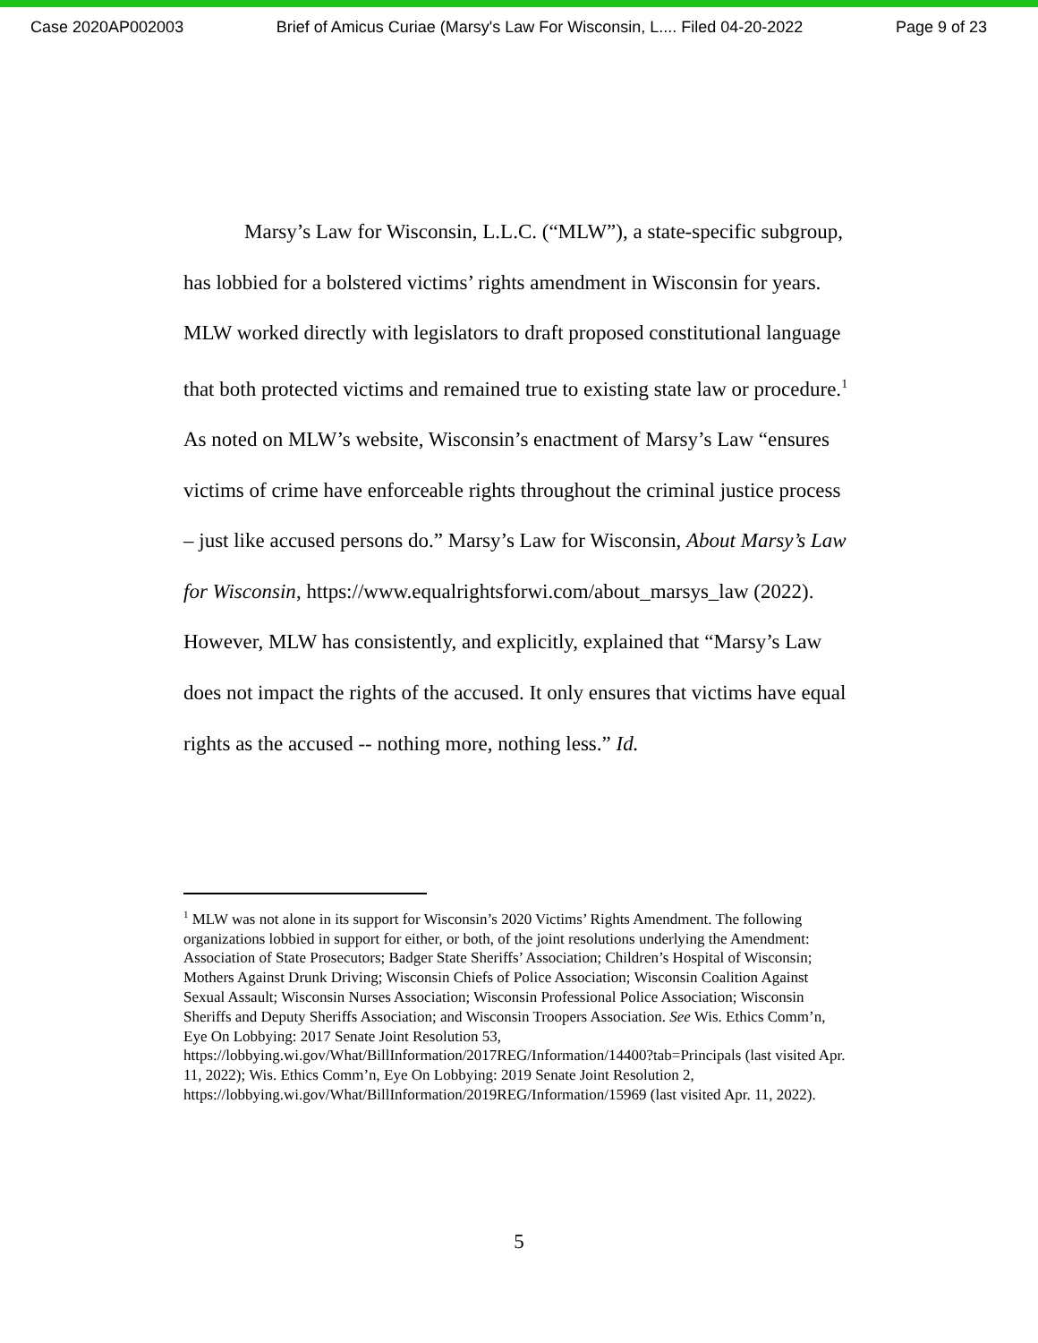Case 2020AP002003 Brief of Amicus Curiae (Marsy's Law For Wisconsin, L.... Filed 04-20-2022 Page 9 of 23
Marsy’s Law for Wisconsin, L.L.C. (“MLW”), a state-specific subgroup, has lobbied for a bolstered victims’ rights amendment in Wisconsin for years. MLW worked directly with legislators to draft proposed constitutional language that both protected victims and remained true to existing state law or procedure.<sup>1</sup> As noted on MLW’s website, Wisconsin’s enactment of Marsy’s Law “ensures victims of crime have enforceable rights throughout the criminal justice process – just like accused persons do.” Marsy’s Law for Wisconsin, About Marsy’s Law for Wisconsin, https://www.equalrightsforwi.com/about_marsys_law (2022). However, MLW has consistently, and explicitly, explained that “Marsy’s Law does not impact the rights of the accused. It only ensures that victims have equal rights as the accused -- nothing more, nothing less.” Id.
<sup>1</sup> MLW was not alone in its support for Wisconsin’s 2020 Victims’ Rights Amendment. The following organizations lobbied in support for either, or both, of the joint resolutions underlying the Amendment: Association of State Prosecutors; Badger State Sheriffs’ Association; Children’s Hospital of Wisconsin; Mothers Against Drunk Driving; Wisconsin Chiefs of Police Association; Wisconsin Coalition Against Sexual Assault; Wisconsin Nurses Association; Wisconsin Professional Police Association; Wisconsin Sheriffs and Deputy Sheriffs Association; and Wisconsin Troopers Association. See Wis. Ethics Comm’n, Eye On Lobbying: 2017 Senate Joint Resolution 53,
https://lobbying.wi.gov/What/BillInformation/2017REG/Information/14400?tab=Principals (last visited Apr. 11, 2022); Wis. Ethics Comm’n, Eye On Lobbying: 2019 Senate Joint Resolution 2, https://lobbying.wi.gov/What/BillInformation/2019REG/Information/15969 (last visited Apr. 11, 2022).
5